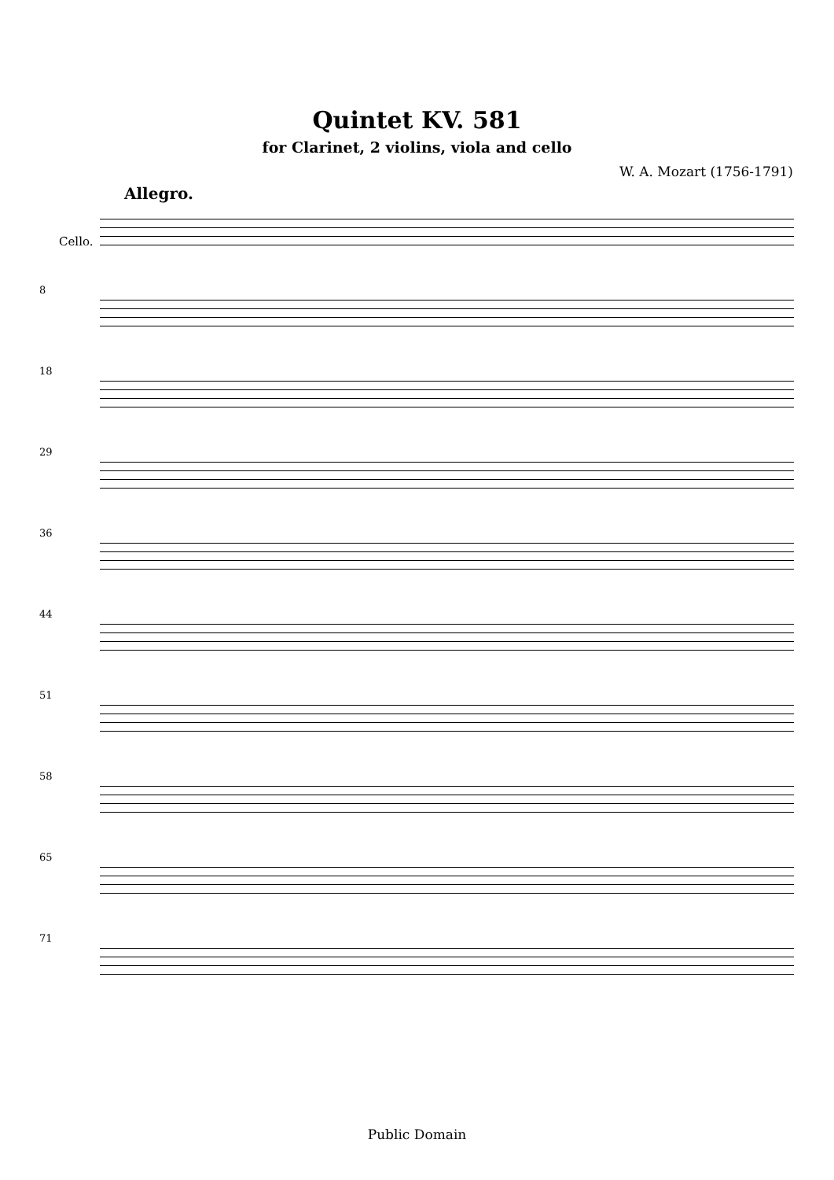Quintet KV. 581
for Clarinet, 2 violins, viola and cello
W. A. Mozart (1756-1791)
Allegro.
Cello.
8
18
29
36
44
51
58
65
71
Public Domain